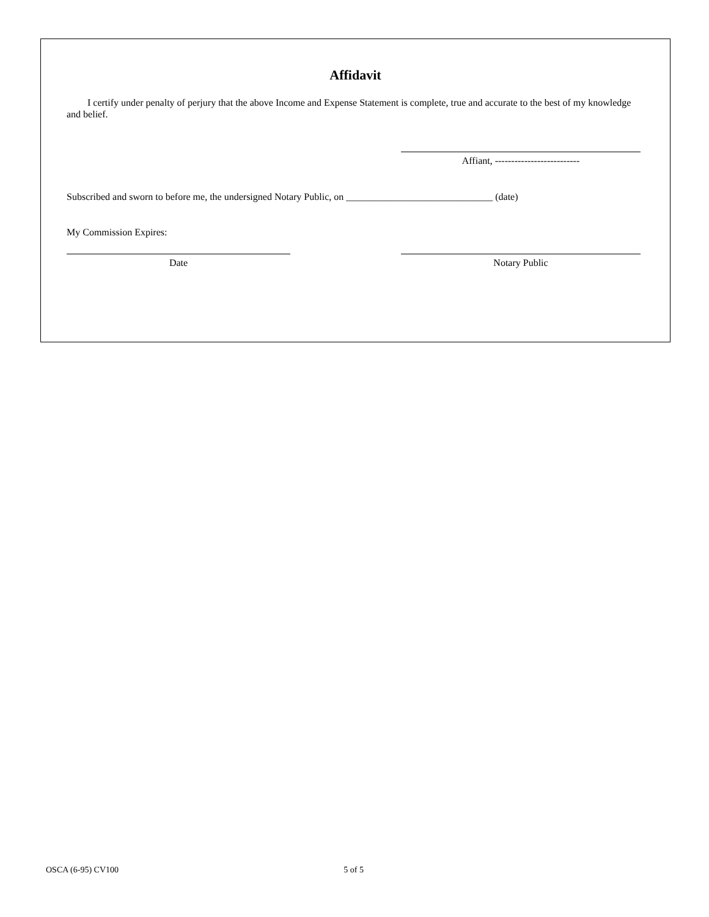Affidavit
I certify under penalty of perjury that the above Income and Expense Statement is complete, true and accurate to the best of my knowledge and belief.
Affiant, --------------------------
Subscribed and sworn to before me, the undersigned Notary Public, on ______________________________ (date)
My Commission Expires:
Date Notary Public
OSCA (6-95) CV100 5 of 5